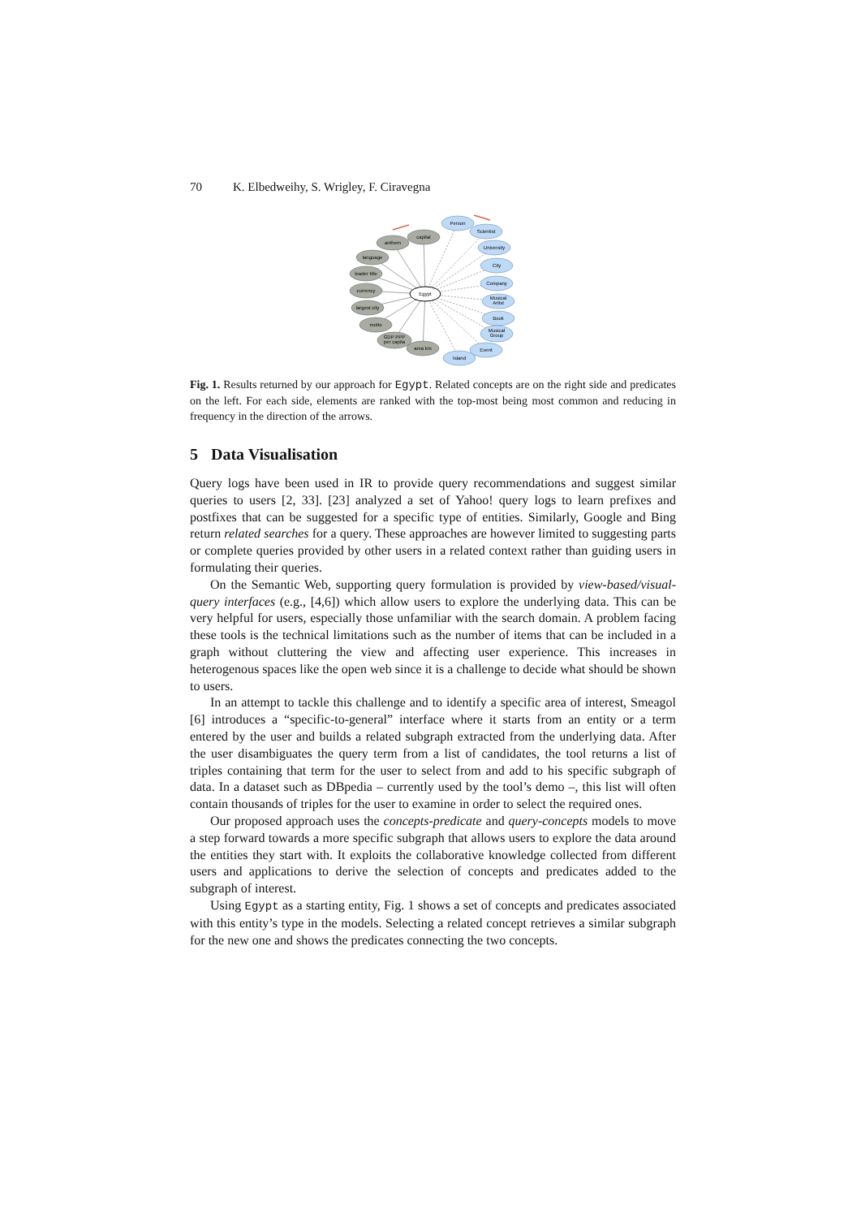70 K. Elbedweihy, S. Wrigley, F. Ciravegna
Egypt
anthem
capital
language
leader title
currency
largest city
motto
GDP PPP
per capita
area km
Person
Scientist
University
City
Company
Musical
Artist
Book
Musical
Group
Event
Island
Fig. 1. Results returned by our approach for Egypt. Related concepts are on the right side and predicates on the left. For each side, elements are ranked with the top-most being most common and reducing in frequency in the direction of the arrows.
5 Data Visualisation
Query logs have been used in IR to provide query recommendations and suggest similar queries to users [2, 33]. [23] analyzed a set of Yahoo! query logs to learn prefixes and postfixes that can be suggested for a specific type of entities. Similarly, Google and Bing return related searches for a query. These approaches are however limited to suggesting parts or complete queries provided by other users in a related context rather than guiding users in formulating their queries.
On the Semantic Web, supporting query formulation is provided by view-based/visual-query interfaces (e.g., [4,6]) which allow users to explore the underlying data. This can be very helpful for users, especially those unfamiliar with the search domain. A problem facing these tools is the technical limitations such as the number of items that can be included in a graph without cluttering the view and affecting user experience. This increases in heterogenous spaces like the open web since it is a challenge to decide what should be shown to users.
In an attempt to tackle this challenge and to identify a specific area of interest, Smeagol [6] introduces a “specific-to-general” interface where it starts from an entity or a term entered by the user and builds a related subgraph extracted from the underlying data. After the user disambiguates the query term from a list of candidates, the tool returns a list of triples containing that term for the user to select from and add to his specific subgraph of data. In a dataset such as DBpedia – currently used by the tool’s demo –, this list will often contain thousands of triples for the user to examine in order to select the required ones.
Our proposed approach uses the concepts-predicate and query-concepts models to move a step forward towards a more specific subgraph that allows users to explore the data around the entities they start with. It exploits the collaborative knowledge collected from different users and applications to derive the selection of concepts and predicates added to the subgraph of interest.
Using Egypt as a starting entity, Fig. 1 shows a set of concepts and predicates associated with this entity’s type in the models. Selecting a related concept retrieves a similar subgraph for the new one and shows the predicates connecting the two concepts.